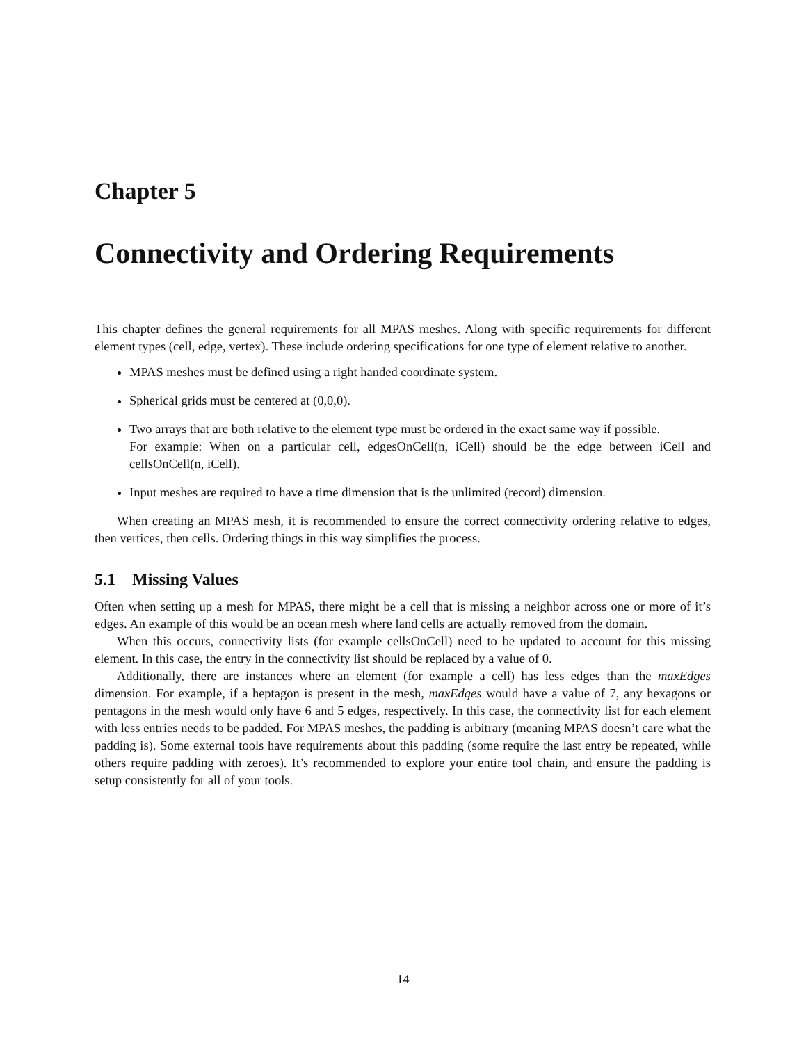Chapter 5
Connectivity and Ordering Requirements
This chapter defines the general requirements for all MPAS meshes. Along with specific requirements for different element types (cell, edge, vertex). These include ordering specifications for one type of element relative to another.
MPAS meshes must be defined using a right handed coordinate system.
Spherical grids must be centered at (0,0,0).
Two arrays that are both relative to the element type must be ordered in the exact same way if possible.
For example: When on a particular cell, edgesOnCell(n, iCell) should be the edge between iCell and cellsOnCell(n, iCell).
Input meshes are required to have a time dimension that is the unlimited (record) dimension.
When creating an MPAS mesh, it is recommended to ensure the correct connectivity ordering relative to edges, then vertices, then cells. Ordering things in this way simplifies the process.
5.1 Missing Values
Often when setting up a mesh for MPAS, there might be a cell that is missing a neighbor across one or more of it’s edges. An example of this would be an ocean mesh where land cells are actually removed from the domain.
When this occurs, connectivity lists (for example cellsOnCell) need to be updated to account for this missing element. In this case, the entry in the connectivity list should be replaced by a value of 0.
Additionally, there are instances where an element (for example a cell) has less edges than the maxEdges dimension. For example, if a heptagon is present in the mesh, maxEdges would have a value of 7, any hexagons or pentagons in the mesh would only have 6 and 5 edges, respectively. In this case, the connectivity list for each element with less entries needs to be padded. For MPAS meshes, the padding is arbitrary (meaning MPAS doesn’t care what the padding is). Some external tools have requirements about this padding (some require the last entry be repeated, while others require padding with zeroes). It’s recommended to explore your entire tool chain, and ensure the padding is setup consistently for all of your tools.
14